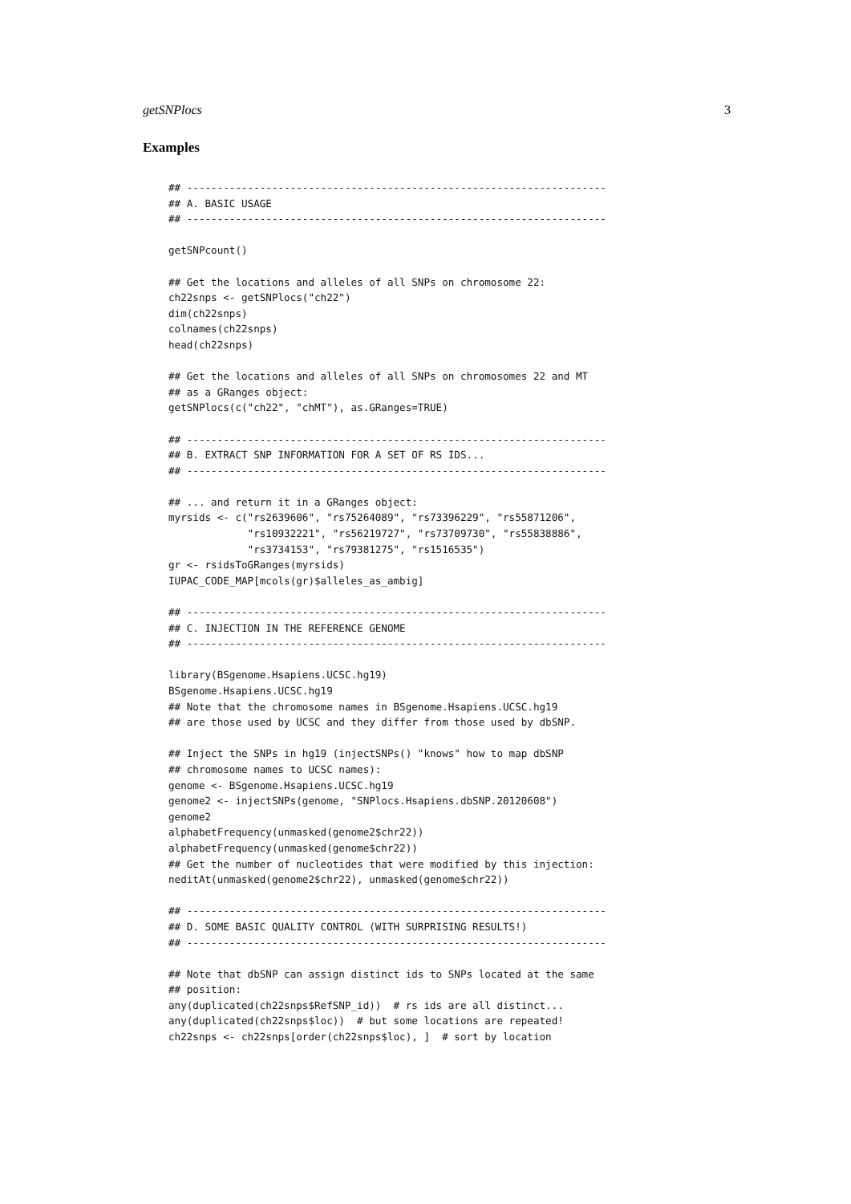getSNPlocs 3
Examples
## ---------------------------------------------------------------------
## A. BASIC USAGE
## ---------------------------------------------------------------------

getSNPcount()

## Get the locations and alleles of all SNPs on chromosome 22:
ch22snps <- getSNPlocs("ch22")
dim(ch22snps)
colnames(ch22snps)
head(ch22snps)

## Get the locations and alleles of all SNPs on chromosomes 22 and MT
## as a GRanges object:
getSNPlocs(c("ch22", "chMT"), as.GRanges=TRUE)

## ---------------------------------------------------------------------
## B. EXTRACT SNP INFORMATION FOR A SET OF RS IDS...
## ---------------------------------------------------------------------

## ... and return it in a GRanges object:
myrsids <- c("rs2639606", "rs75264089", "rs73396229", "rs55871206",
             "rs10932221", "rs56219727", "rs73709730", "rs55838886",
             "rs3734153", "rs79381275", "rs1516535")
gr <- rsidsToGRanges(myrsids)
IUPAC_CODE_MAP[mcols(gr)$alleles_as_ambig]

## ---------------------------------------------------------------------
## C. INJECTION IN THE REFERENCE GENOME
## ---------------------------------------------------------------------

library(BSgenome.Hsapiens.UCSC.hg19)
BSgenome.Hsapiens.UCSC.hg19
## Note that the chromosome names in BSgenome.Hsapiens.UCSC.hg19
## are those used by UCSC and they differ from those used by dbSNP.

## Inject the SNPs in hg19 (injectSNPs() "knows" how to map dbSNP
## chromosome names to UCSC names):
genome <- BSgenome.Hsapiens.UCSC.hg19
genome2 <- injectSNPs(genome, "SNPlocs.Hsapiens.dbSNP.20120608")
genome2
alphabetFrequency(unmasked(genome2$chr22))
alphabetFrequency(unmasked(genome$chr22))
## Get the number of nucleotides that were modified by this injection:
neditAt(unmasked(genome2$chr22), unmasked(genome$chr22))

## ---------------------------------------------------------------------
## D. SOME BASIC QUALITY CONTROL (WITH SURPRISING RESULTS!)
## ---------------------------------------------------------------------

## Note that dbSNP can assign distinct ids to SNPs located at the same
## position:
any(duplicated(ch22snps$RefSNP_id))  # rs ids are all distinct...
any(duplicated(ch22snps$loc))  # but some locations are repeated!
ch22snps <- ch22snps[order(ch22snps$loc), ]  # sort by location